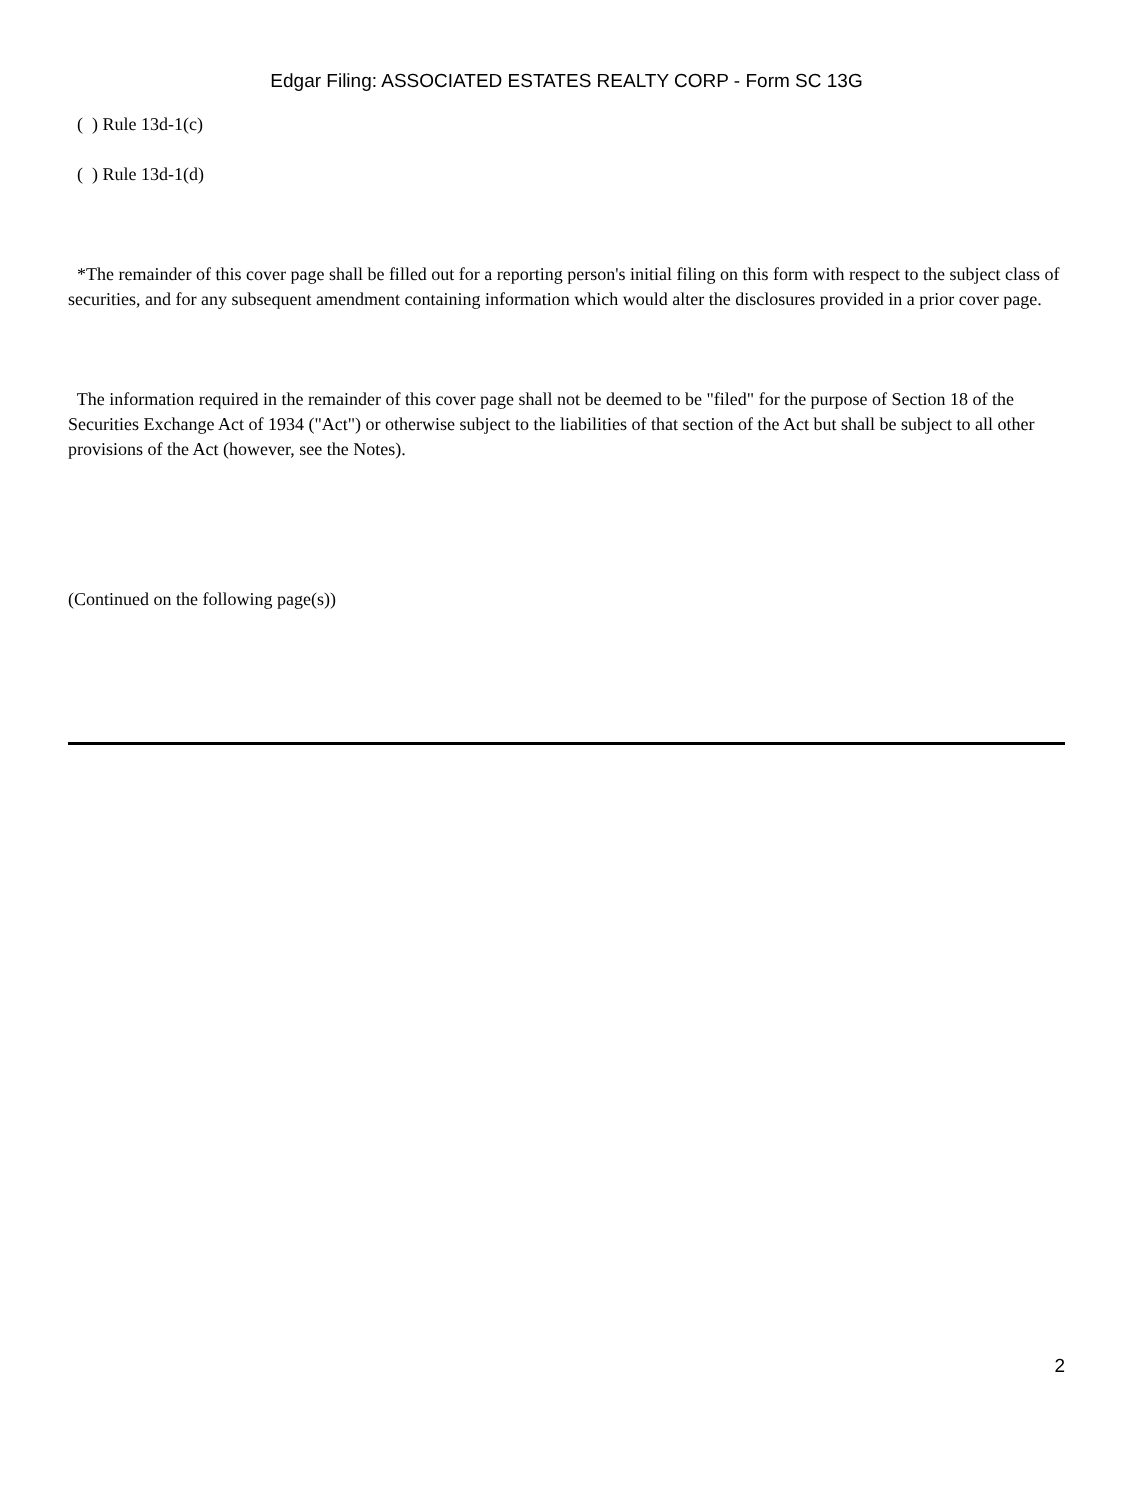Edgar Filing: ASSOCIATED ESTATES REALTY CORP - Form SC 13G
( ) Rule 13d-1(c)
( ) Rule 13d-1(d)
*The remainder of this cover page shall be filled out for a reporting person's initial filing on this form with respect to the subject class of securities, and for any subsequent amendment containing information which would alter the disclosures provided in a prior cover page.
The information required in the remainder of this cover page shall not be deemed to be "filed" for the purpose of Section 18 of the Securities Exchange Act of 1934 ("Act") or otherwise subject to the liabilities of that section of the Act but shall be subject to all other provisions of the Act (however, see the Notes).
(Continued on the following page(s))
2